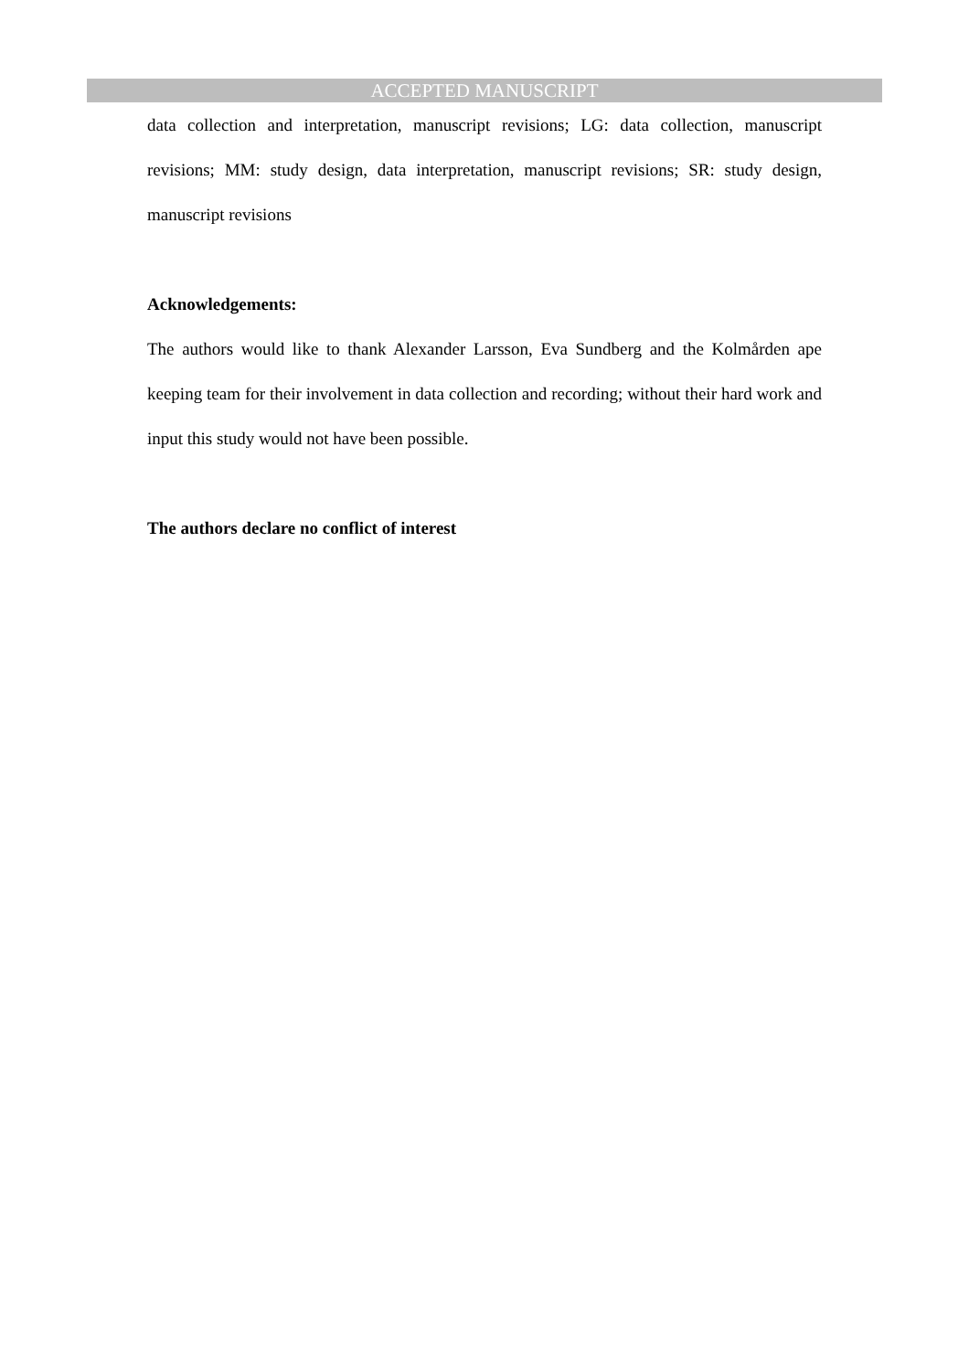ACCEPTED MANUSCRIPT
data collection and interpretation, manuscript revisions; LG: data collection, manuscript revisions; MM: study design, data interpretation, manuscript revisions; SR: study design, manuscript revisions
Acknowledgements:
The authors would like to thank Alexander Larsson, Eva Sundberg and the Kolmården ape keeping team for their involvement in data collection and recording; without their hard work and input this study would not have been possible.
The authors declare no conflict of interest